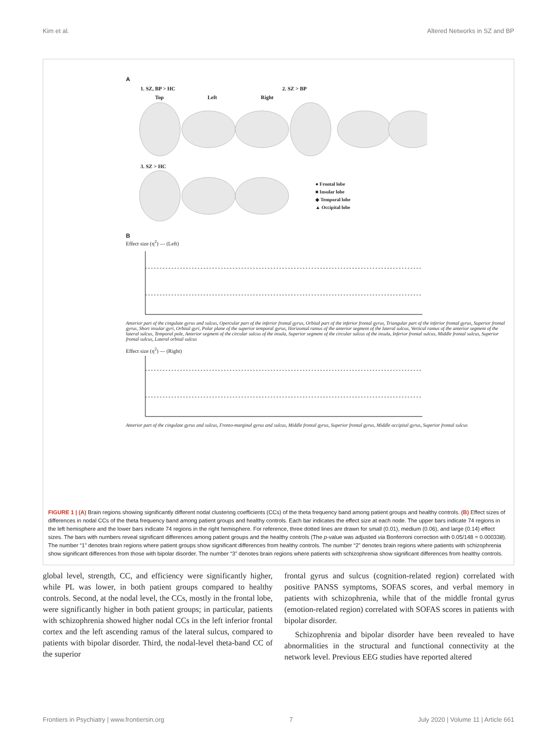Kim et al. Altered Networks in SZ and BP
A
1. SZ, BP > HC 2. SZ > BP
Top Left Right
3. SZ > HC
● Frontal lobe
■ Insular lobe
◆ Temporal lobe
▲ Occipital lobe
B
Effect size (η<sup>2</sup>) — (Left)
Anterior part of the cingulate gyrus and sulcus, Opercular part of the inferior frontal gyrus, Orbital part of the inferior frontal gyrus, Triangular part of the inferior frontal gyrus, Superior frontal gyrus, Short insular gyri, Orbital gyri, Polar plane of the superior temporal gyrus, Horizontal ramus of the anterior segment of the lateral sulcus, Vertical ramus of the anterior segment of the lateral sulcus, Temporal pole, Anterior segment of the circular sulcus of the insula, Superior segment of the circular sulcus of the insula, Inferior frontal sulcus, Middle frontal sulcus, Superior frontal sulcus, Lateral orbital sulcus
Effect size (η<sup>2</sup>) — (Right)
Anterior part of the cingulate gyrus and sulcus, Fronto-marginal gyrus and sulcus, Middle frontal gyrus, Superior frontal gyrus, Middle occipital gyrus, Superior frontal sulcus
FIGURE 1 | (A) Brain regions showing significantly different nodal clustering coefficients (CCs) of the theta frequency band among patient groups and healthy controls. (B) Effect sizes of differences in nodal CCs of the theta frequency band among patient groups and healthy controls. Each bar indicates the effect size at each node. The upper bars indicate 74 regions in the left hemisphere and the lower bars indicate 74 regions in the right hemisphere. For reference, three dotted lines are drawn for small (0.01), medium (0.06), and large (0.14) effect sizes. The bars with numbers reveal significant differences among patient groups and the healthy controls (The p-value was adjusted via Bonferroni correction with 0.05/148 = 0.000338). The number “1” denotes brain regions where patient groups show significant differences from healthy controls. The number “2” denotes brain regions where patients with schizophrenia show significant differences from those with bipolar disorder. The number “3” denotes brain regions where patients with schizophrenia show significant differences from healthy controls.
global level, strength, CC, and efficiency were significantly higher, while PL was lower, in both patient groups compared to healthy controls. Second, at the nodal level, the CCs, mostly in the frontal lobe, were significantly higher in both patient groups; in particular, patients with schizophrenia showed higher nodal CCs in the left inferior frontal cortex and the left ascending ramus of the lateral sulcus, compared to patients with bipolar disorder. Third, the nodal-level theta-band CC of the superior
frontal gyrus and sulcus (cognition-related region) correlated with positive PANSS symptoms, SOFAS scores, and verbal memory in patients with schizophrenia, while that of the middle frontal gyrus (emotion-related region) correlated with SOFAS scores in patients with bipolar disorder.
Schizophrenia and bipolar disorder have been revealed to have abnormalities in the structural and functional connectivity at the network level. Previous EEG studies have reported altered
Frontiers in Psychiatry | www.frontiersin.org 7 July 2020 | Volume 11 | Article 661